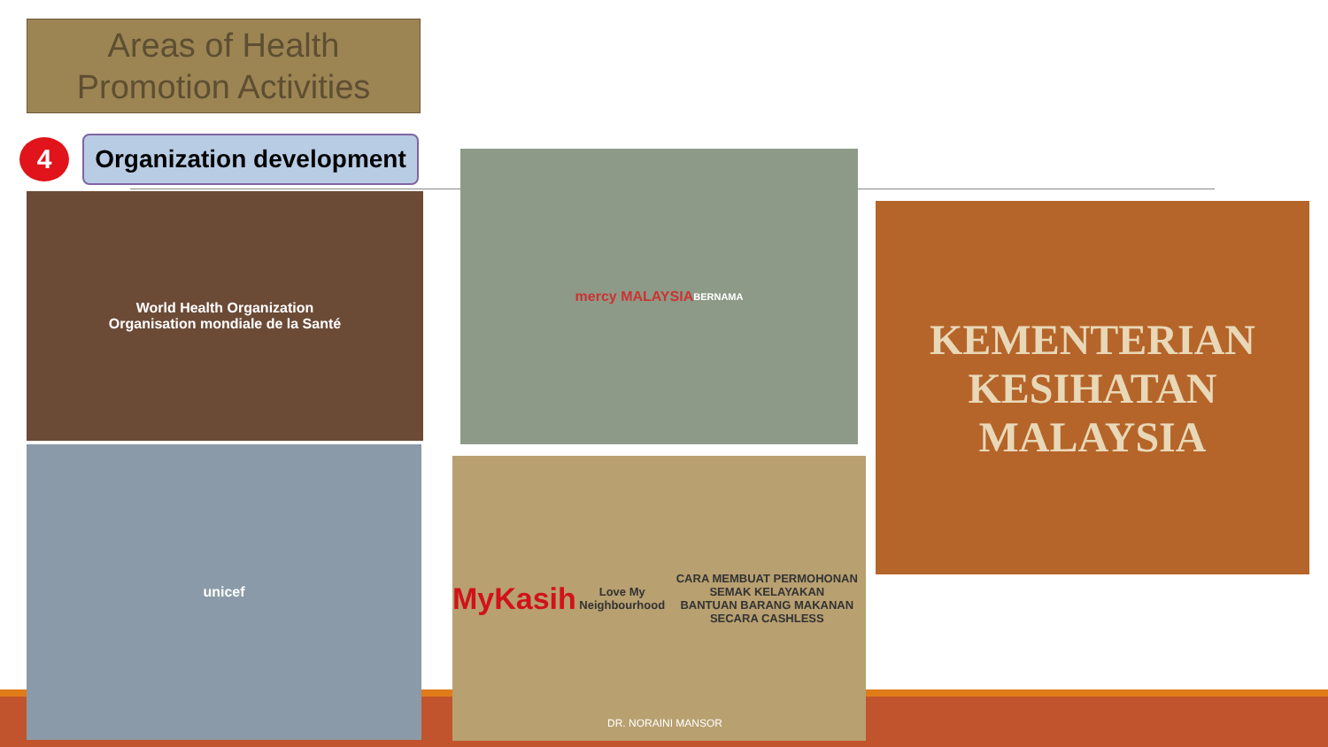Areas of Health
Promotion Activities
4
Organization development
World Health Organization
Organisation mondiale de la Santé
unicef
mercy MALAYSIA
BERNAMA
MyKasih
Love My Neighbourhood
CARA MEMBUAT PERMOHONAN
SEMAK KELAYAKAN
BANTUAN BARANG MAKANAN SECARA CASHLESS
KEMENTERIAN
KESIHATAN
MALAYSIA
DR. NORAINI MANSOR